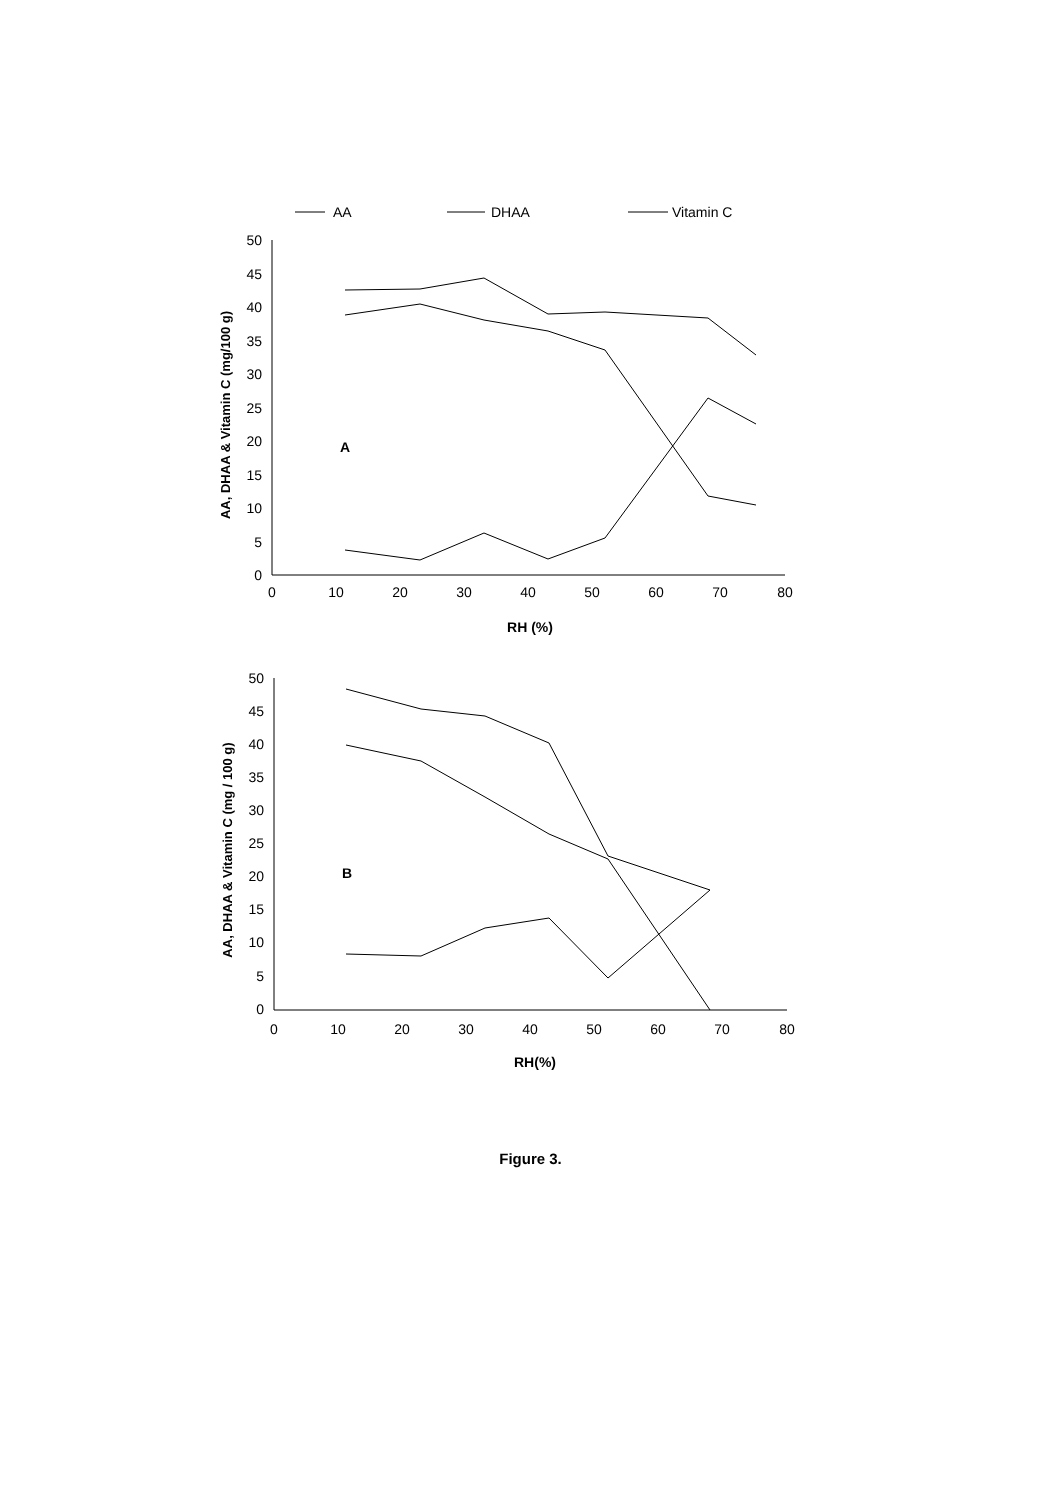AA
DHAA
Vitamin C
50
45
40
35
30
25
20
15
10
5
0
0
10
20
30
40
50
60
70
80
RH (%)
A
AA, DHAA & Vitamin C (mg/100 g)
50
45
40
35
30
25
20
15
10
5
0
0
10
20
30
40
50
60
70
80
RH(%)
B
AA, DHAA & Vitamin C (mg / 100 g)
Figure 3.